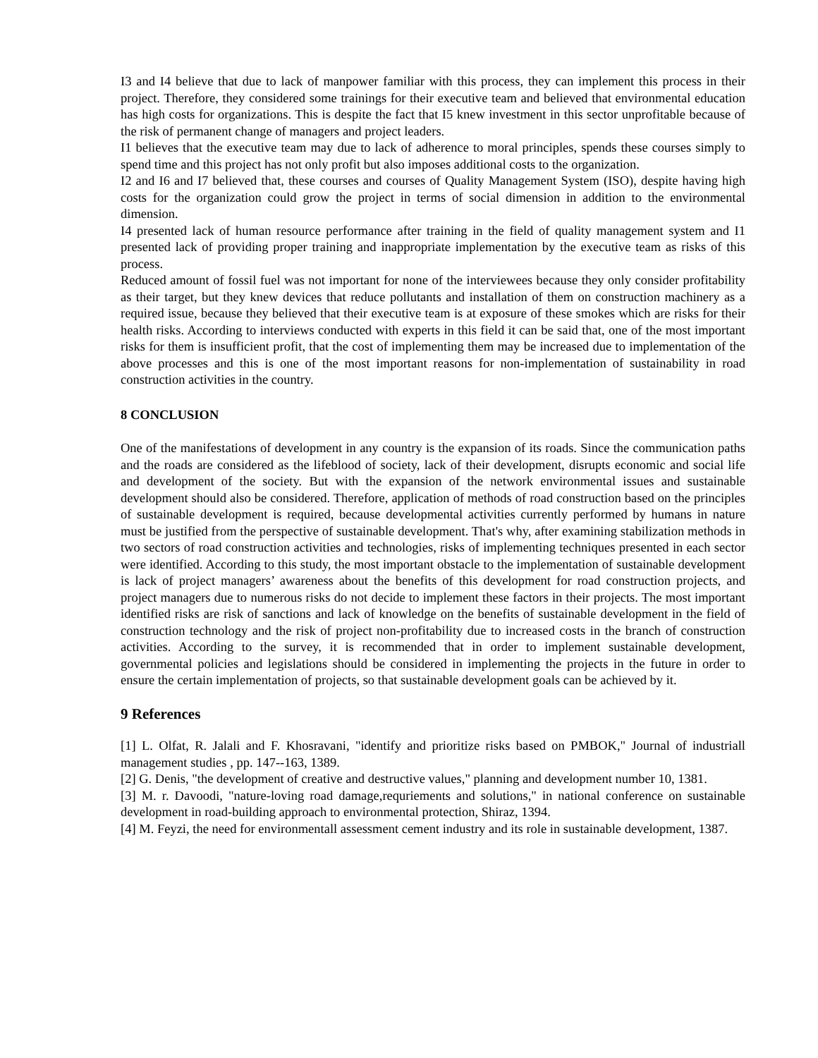I3 and I4 believe that due to lack of manpower familiar with this process, they can implement this process in their project. Therefore, they considered some trainings for their executive team and believed that environmental education has high costs for organizations. This is despite the fact that I5 knew investment in this sector unprofitable because of the risk of permanent change of managers and project leaders.
I1 believes that the executive team may due to lack of adherence to moral principles, spends these courses simply to spend time and this project has not only profit but also imposes additional costs to the organization.
I2 and I6 and I7 believed that, these courses and courses of Quality Management System (ISO), despite having high costs for the organization could grow the project in terms of social dimension in addition to the environmental dimension.
I4 presented lack of human resource performance after training in the field of quality management system and I1 presented lack of providing proper training and inappropriate implementation by the executive team as risks of this process.
Reduced amount of fossil fuel was not important for none of the interviewees because they only consider profitability as their target, but they knew devices that reduce pollutants and installation of them on construction machinery as a required issue, because they believed that their executive team is at exposure of these smokes which are risks for their health risks. According to interviews conducted with experts in this field it can be said that, one of the most important risks for them is insufficient profit, that the cost of implementing them may be increased due to implementation of the above processes and this is one of the most important reasons for non-implementation of sustainability in road construction activities in the country.
8 CONCLUSION
One of the manifestations of development in any country is the expansion of its roads. Since the communication paths and the roads are considered as the lifeblood of society, lack of their development, disrupts economic and social life and development of the society. But with the expansion of the network environmental issues and sustainable development should also be considered. Therefore, application of methods of road construction based on the principles of sustainable development is required, because developmental activities currently performed by humans in nature must be justified from the perspective of sustainable development. That's why, after examining stabilization methods in two sectors of road construction activities and technologies, risks of implementing techniques presented in each sector were identified. According to this study, the most important obstacle to the implementation of sustainable development is lack of project managers’ awareness about the benefits of this development for road construction projects, and project managers due to numerous risks do not decide to implement these factors in their projects. The most important identified risks are risk of sanctions and lack of knowledge on the benefits of sustainable development in the field of construction technology and the risk of project non-profitability due to increased costs in the branch of construction activities. According to the survey, it is recommended that in order to implement sustainable development, governmental policies and legislations should be considered in implementing the projects in the future in order to ensure the certain implementation of projects, so that sustainable development goals can be achieved by it.
9 References
[1] L. Olfat, R. Jalali and F. Khosravani, "identify and prioritize risks based on PMBOK," Journal of industriall management studies , pp. 147--163, 1389.
[2] G. Denis, "the development of creative and destructive values," planning and development number 10, 1381.
[3] M. r. Davoodi, "nature-loving road damage,requriements and solutions," in national conference on sustainable development in road-building approach to environmental protection, Shiraz, 1394.
[4] M. Feyzi, the need for environmentall assessment cement industry and its role in sustainable development, 1387.